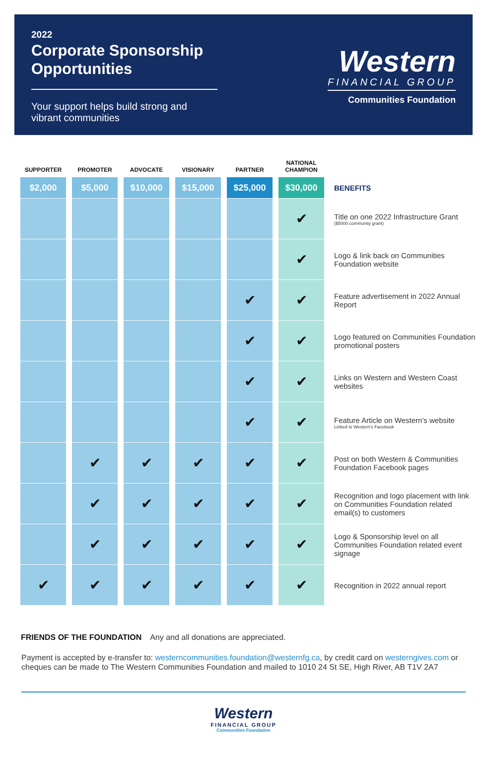2022
Corporate Sponsorship Opportunities
Your support helps build strong and vibrant communities
Western
FINANCIAL GROUP
Communities Foundation
| SUPPORTER | PROMOTER | ADVOCATE | VISIONARY | PARTNER | NATIONAL CHAMPION | |
| --- | --- | --- | --- | --- | --- | --- |
| $2,000 | $5,000 | $10,000 | $15,000 | $25,000 | $30,000 | BENEFITS |
| | | | | | ✔ | Title on one 2022 Infrastructure Grant ($5000 community grant) |
| | | | | | ✔ | Logo & link back on Communities Foundation website |
| | | | | ✔ | ✔ | Feature advertisement in 2022 Annual Report |
| | | | | ✔ | ✔ | Logo featured on Communities Foundation promotional posters |
| | | | | ✔ | ✔ | Links on Western and Western Coast websites |
| | | | | ✔ | ✔ | Feature Article on Western’s website Linked to Western’s Facebook |
| | ✔ | ✔ | ✔ | ✔ | ✔ | Post on both Western & Communities Foundation Facebook pages |
| | ✔ | ✔ | ✔ | ✔ | ✔ | Recognition and logo placement with link on Communities Foundation related email(s) to customers |
| | ✔ | ✔ | ✔ | ✔ | ✔ | Logo & Sponsorship level on all Communities Foundation related event signage |
| ✔ | ✔ | ✔ | ✔ | ✔ | ✔ | Recognition in 2022 annual report |
FRIENDS OF THE FOUNDATION Any and all donations are appreciated.
Payment is accepted by e-transfer to: westerncommunities.foundation@westernfg.ca, by credit card on westerngives.com or cheques can be made to The Western Communities Foundation and mailed to 1010 24 St SE, High River, AB T1V 2A7
Western
FINANCIAL GROUP
Communities Foundation